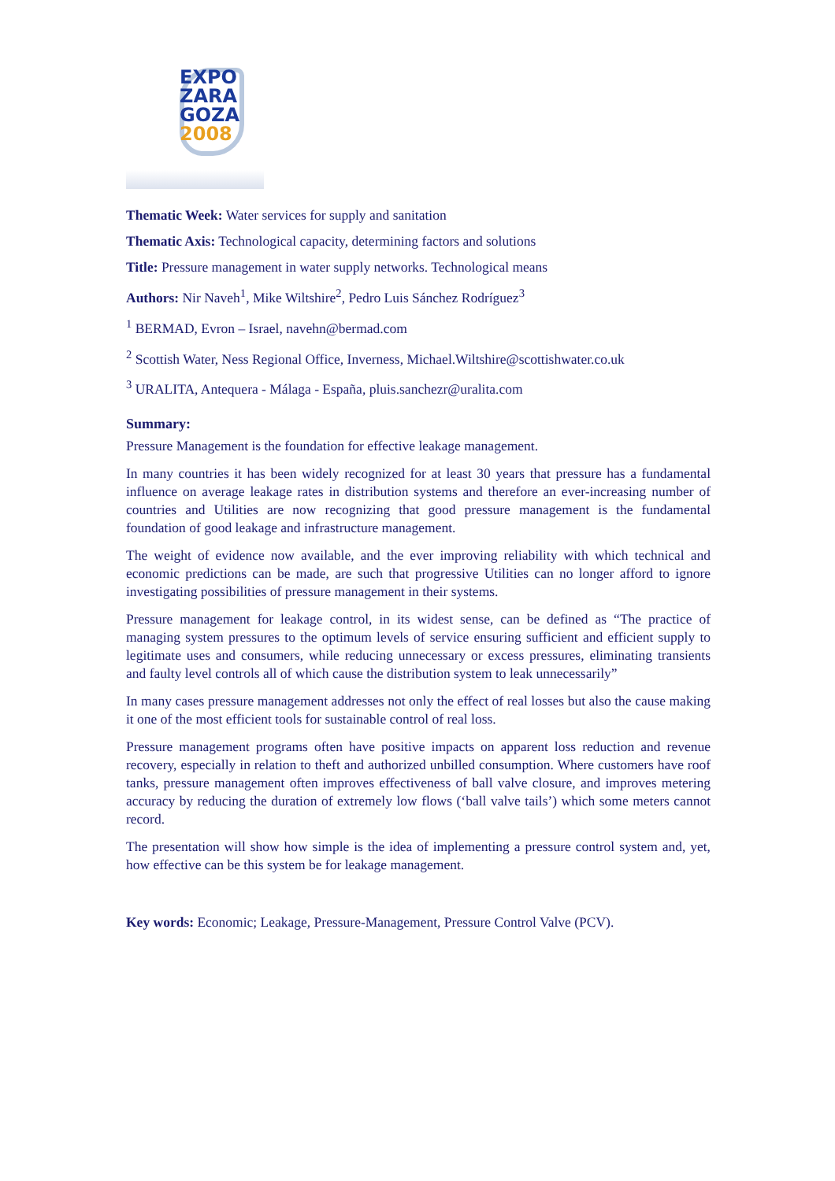EXPO
ZARA
GOZA
2008
Thematic Week: Water services for supply and sanitation
Thematic Axis: Technological capacity, determining factors and solutions
Title: Pressure management in water supply networks. Technological means
Authors: Nir Naveh<sup>1</sup>, Mike Wiltshire<sup>2</sup>, Pedro Luis Sánchez Rodríguez<sup>3</sup>
<sup>1</sup> BERMAD, Evron – Israel, navehn@bermad.com
<sup>2</sup> Scottish Water, Ness Regional Office, Inverness, Michael.Wiltshire@scottishwater.co.uk
<sup>3</sup> URALITA, Antequera - Málaga - España, pluis.sanchezr@uralita.com
Summary:
Pressure Management is the foundation for effective leakage management.
In many countries it has been widely recognized for at least 30 years that pressure has a fundamental influence on average leakage rates in distribution systems and therefore an ever-increasing number of countries and Utilities are now recognizing that good pressure management is the fundamental foundation of good leakage and infrastructure management.
The weight of evidence now available, and the ever improving reliability with which technical and economic predictions can be made, are such that progressive Utilities can no longer afford to ignore investigating possibilities of pressure management in their systems.
Pressure management for leakage control, in its widest sense, can be defined as “The practice of managing system pressures to the optimum levels of service ensuring sufficient and efficient supply to legitimate uses and consumers, while reducing unnecessary or excess pressures, eliminating transients and faulty level controls all of which cause the distribution system to leak unnecessarily”
In many cases pressure management addresses not only the effect of real losses but also the cause making it one of the most efficient tools for sustainable control of real loss.
Pressure management programs often have positive impacts on apparent loss reduction and revenue recovery, especially in relation to theft and authorized unbilled consumption. Where customers have roof tanks, pressure management often improves effectiveness of ball valve closure, and improves metering accuracy by reducing the duration of extremely low flows (‘ball valve tails’) which some meters cannot record.
The presentation will show how simple is the idea of implementing a pressure control system and, yet, how effective can be this system be for leakage management.
Key words: Economic; Leakage, Pressure-Management, Pressure Control Valve (PCV).